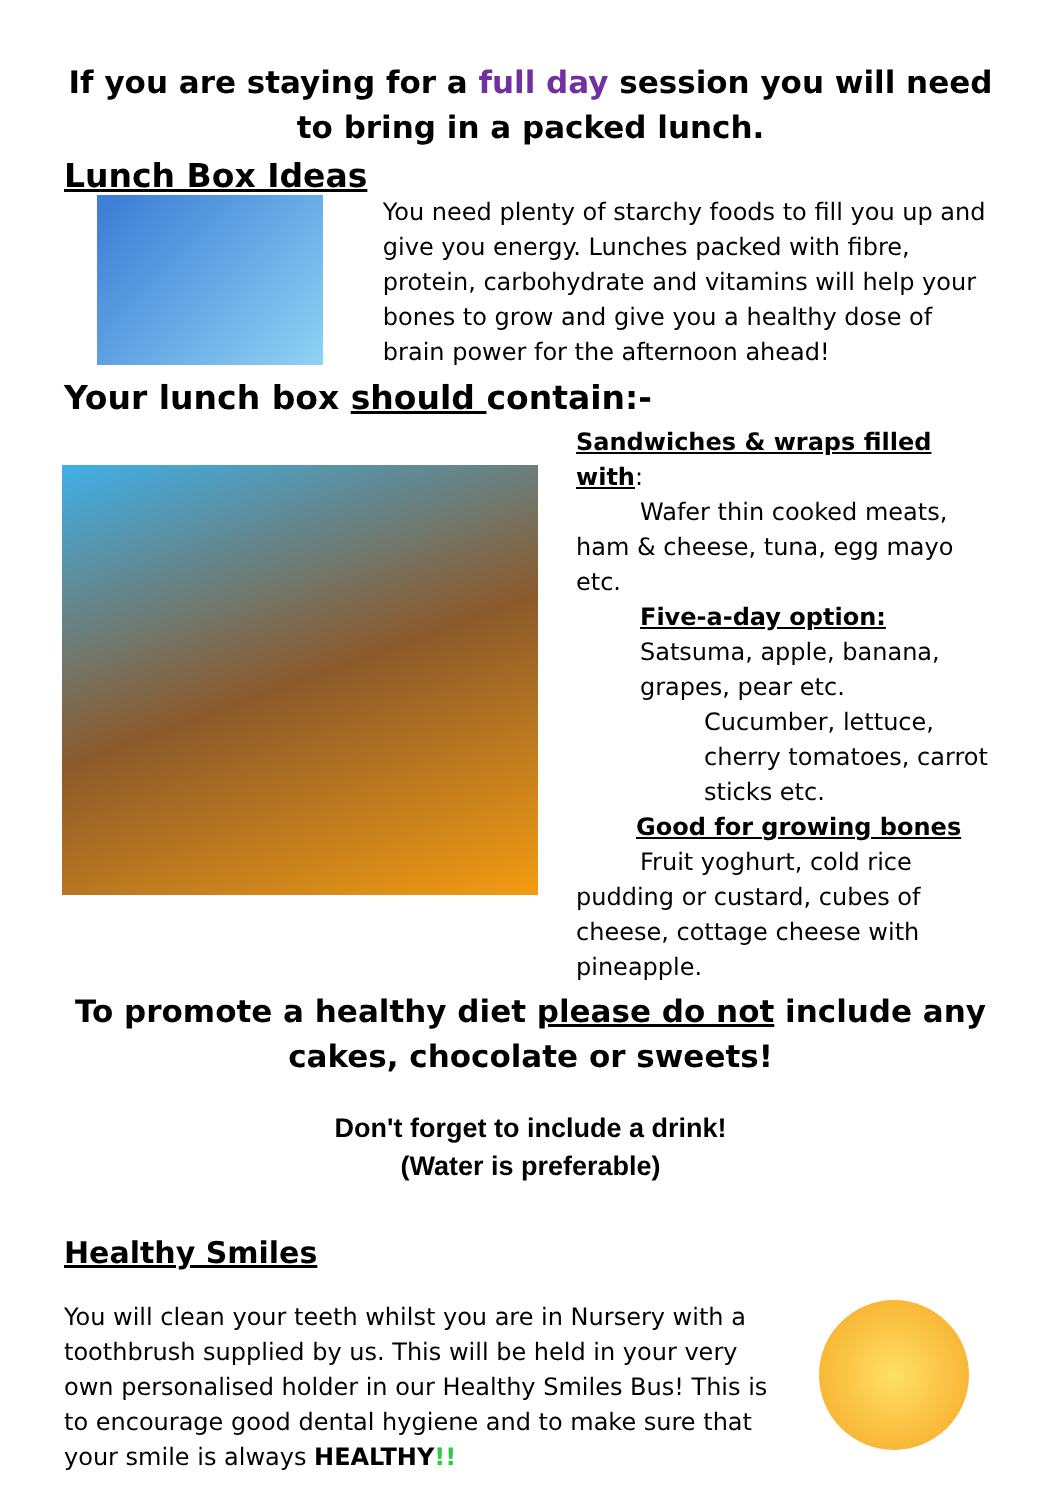If you are staying for a full day session you will need to bring in a packed lunch.
Lunch Box Ideas
You need plenty of starchy foods to fill you up and give you energy. Lunches packed with fibre, protein, carbohydrate and vitamins will help your bones to grow and give you a healthy dose of brain power for the afternoon ahead!
Your lunch box should contain:-
Sandwiches & wraps filled with:
Wafer thin cooked meats,
ham & cheese, tuna, egg mayo etc.
Five-a-day option:
Satsuma, apple, banana, grapes, pear etc.
Cucumber, lettuce, cherry tomatoes, carrot sticks etc.
Good for growing bones
Fruit yoghurt, cold rice
pudding or custard, cubes of cheese, cottage cheese with pineapple.
To promote a healthy diet please do not include any cakes, chocolate or sweets!
Don't forget to include a drink!
(Water is preferable)
Healthy Smiles
You will clean your teeth whilst you are in Nursery with a toothbrush supplied by us. This will be held in your very own personalised holder in our Healthy Smiles Bus! This is to encourage good dental hygiene and to make sure that your smile is always HEALTHY!!